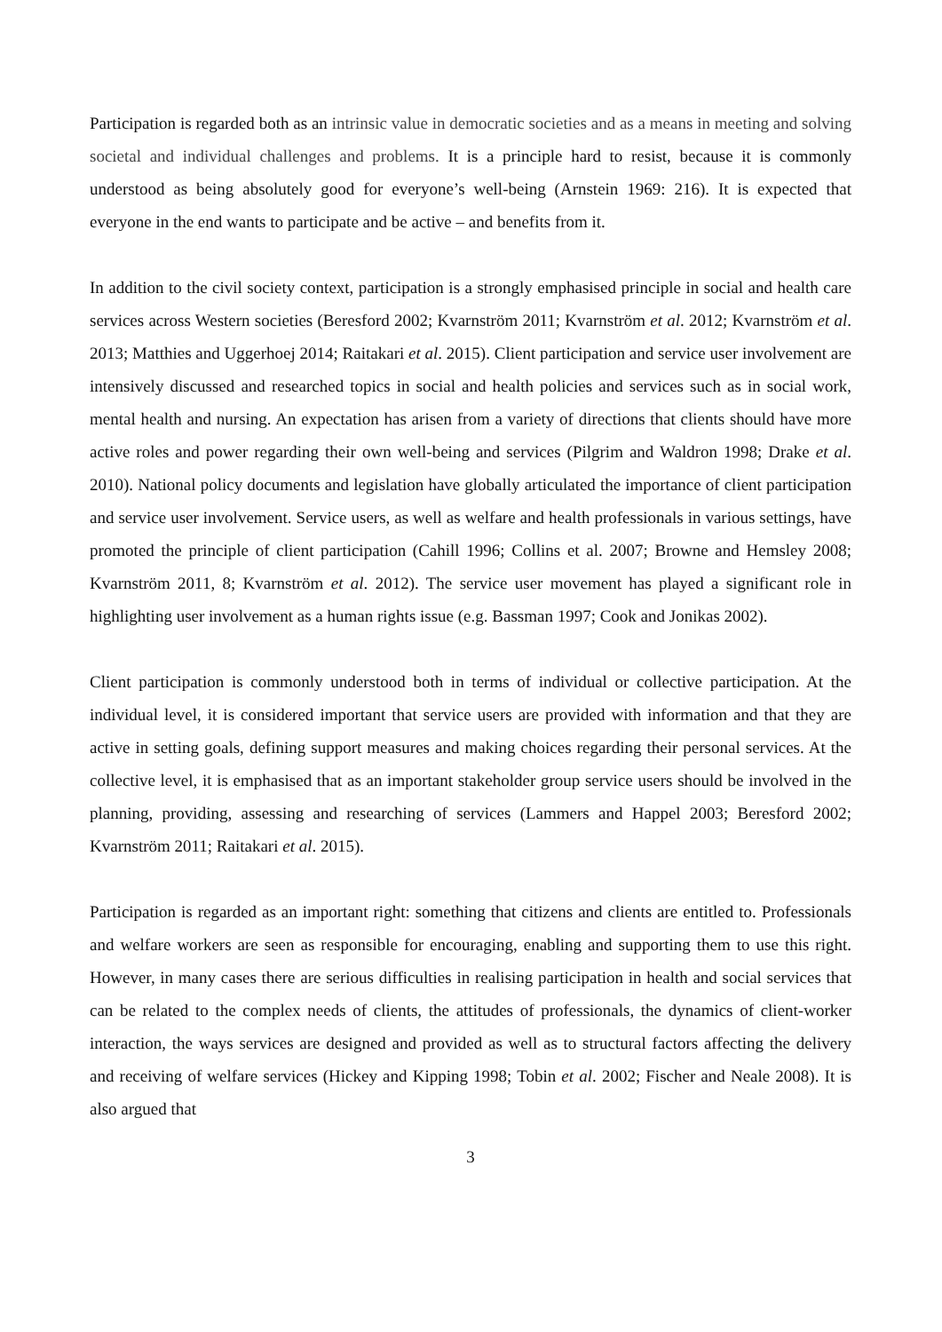Participation is regarded both as an intrinsic value in democratic societies and as a means in meeting and solving societal and individual challenges and problems. It is a principle hard to resist, because it is commonly understood as being absolutely good for everyone’s well-being (Arnstein 1969: 216). It is expected that everyone in the end wants to participate and be active – and benefits from it.
In addition to the civil society context, participation is a strongly emphasised principle in social and health care services across Western societies (Beresford 2002; Kvarnström 2011; Kvarnström et al. 2012; Kvarnström et al. 2013; Matthies and Uggerhoej 2014; Raitakari et al. 2015). Client participation and service user involvement are intensively discussed and researched topics in social and health policies and services such as in social work, mental health and nursing. An expectation has arisen from a variety of directions that clients should have more active roles and power regarding their own well-being and services (Pilgrim and Waldron 1998; Drake et al. 2010). National policy documents and legislation have globally articulated the importance of client participation and service user involvement. Service users, as well as welfare and health professionals in various settings, have promoted the principle of client participation (Cahill 1996; Collins et al. 2007; Browne and Hemsley 2008; Kvarnström 2011, 8; Kvarnström et al. 2012). The service user movement has played a significant role in highlighting user involvement as a human rights issue (e.g. Bassman 1997; Cook and Jonikas 2002).
Client participation is commonly understood both in terms of individual or collective participation. At the individual level, it is considered important that service users are provided with information and that they are active in setting goals, defining support measures and making choices regarding their personal services. At the collective level, it is emphasised that as an important stakeholder group service users should be involved in the planning, providing, assessing and researching of services (Lammers and Happel 2003; Beresford 2002; Kvarnström 2011; Raitakari et al. 2015).
Participation is regarded as an important right: something that citizens and clients are entitled to. Professionals and welfare workers are seen as responsible for encouraging, enabling and supporting them to use this right. However, in many cases there are serious difficulties in realising participation in health and social services that can be related to the complex needs of clients, the attitudes of professionals, the dynamics of client-worker interaction, the ways services are designed and provided as well as to structural factors affecting the delivery and receiving of welfare services (Hickey and Kipping 1998; Tobin et al. 2002; Fischer and Neale 2008). It is also argued that
3